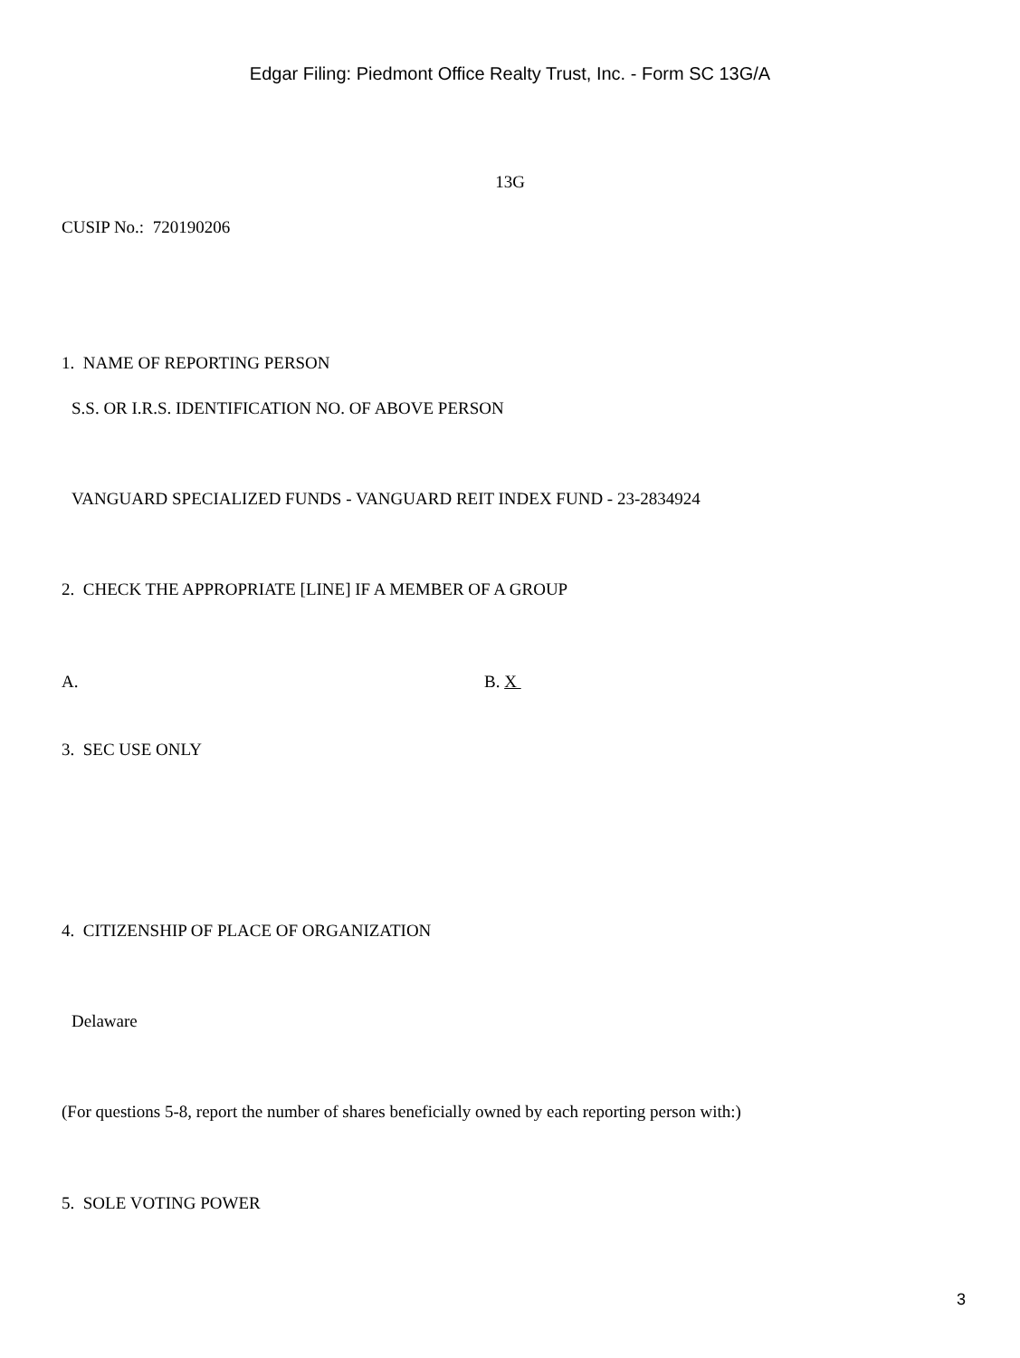Edgar Filing: Piedmont Office Realty Trust, Inc. - Form SC 13G/A
13G
CUSIP No.: 720190206
1. NAME OF REPORTING PERSON
S.S. OR I.R.S. IDENTIFICATION NO. OF ABOVE PERSON
VANGUARD SPECIALIZED FUNDS - VANGUARD REIT INDEX FUND - 23-2834924
2. CHECK THE APPROPRIATE [LINE] IF A MEMBER OF A GROUP
A. B. X
3. SEC USE ONLY
4. CITIZENSHIP OF PLACE OF ORGANIZATION
Delaware
(For questions 5-8, report the number of shares beneficially owned by each reporting person with:)
5. SOLE VOTING POWER
3